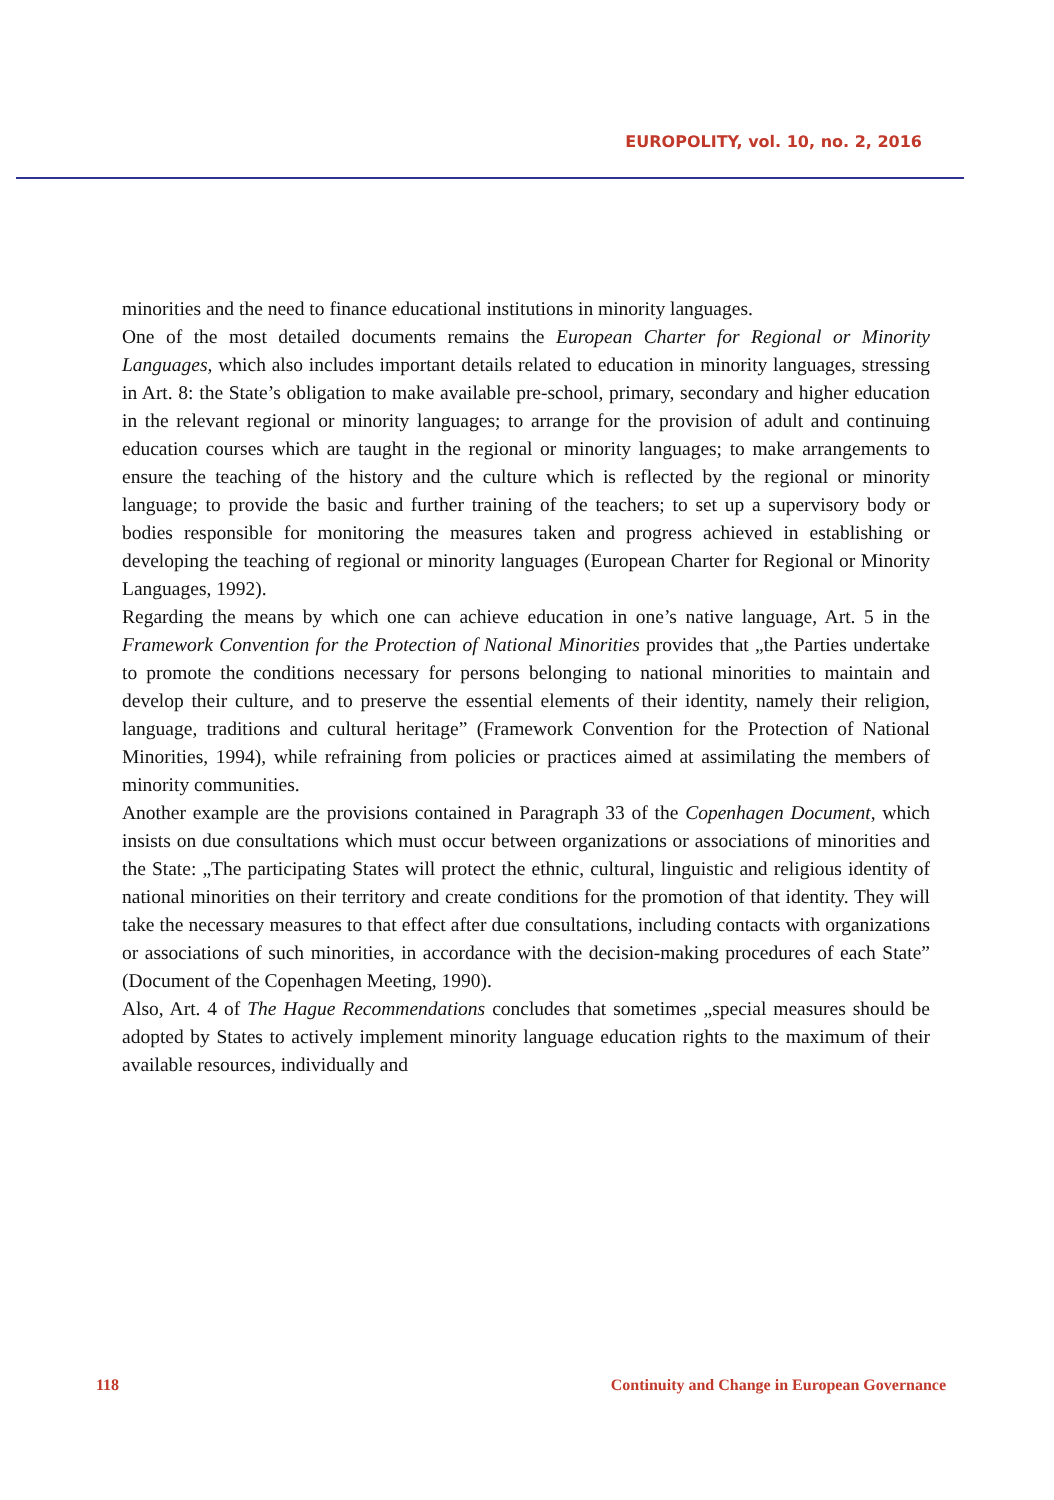EUROPOLITY, vol. 10, no. 2, 2016
minorities and the need to finance educational institutions in minority languages.
One of the most detailed documents remains the European Charter for Regional or Minority Languages, which also includes important details related to education in minority languages, stressing in Art. 8: the State’s obligation to make available pre-school, primary, secondary and higher education in the relevant regional or minority languages; to arrange for the provision of adult and continuing education courses which are taught in the regional or minority languages; to make arrangements to ensure the teaching of the history and the culture which is reflected by the regional or minority language; to provide the basic and further training of the teachers; to set up a supervisory body or bodies responsible for monitoring the measures taken and progress achieved in establishing or developing the teaching of regional or minority languages (European Charter for Regional or Minority Languages, 1992).
Regarding the means by which one can achieve education in one’s native language, Art. 5 in the Framework Convention for the Protection of National Minorities provides that „the Parties undertake to promote the conditions necessary for persons belonging to national minorities to maintain and develop their culture, and to preserve the essential elements of their identity, namely their religion, language, traditions and cultural heritage” (Framework Convention for the Protection of National Minorities, 1994), while refraining from policies or practices aimed at assimilating the members of minority communities.
Another example are the provisions contained in Paragraph 33 of the Copenhagen Document, which insists on due consultations which must occur between organizations or associations of minorities and the State: „The participating States will protect the ethnic, cultural, linguistic and religious identity of national minorities on their territory and create conditions for the promotion of that identity. They will take the necessary measures to that effect after due consultations, including contacts with organizations or associations of such minorities, in accordance with the decision-making procedures of each State” (Document of the Copenhagen Meeting, 1990).
Also, Art. 4 of The Hague Recommendations concludes that sometimes „special measures should be adopted by States to actively implement minority language education rights to the maximum of their available resources, individually and
118 Continuity and Change in European Governance